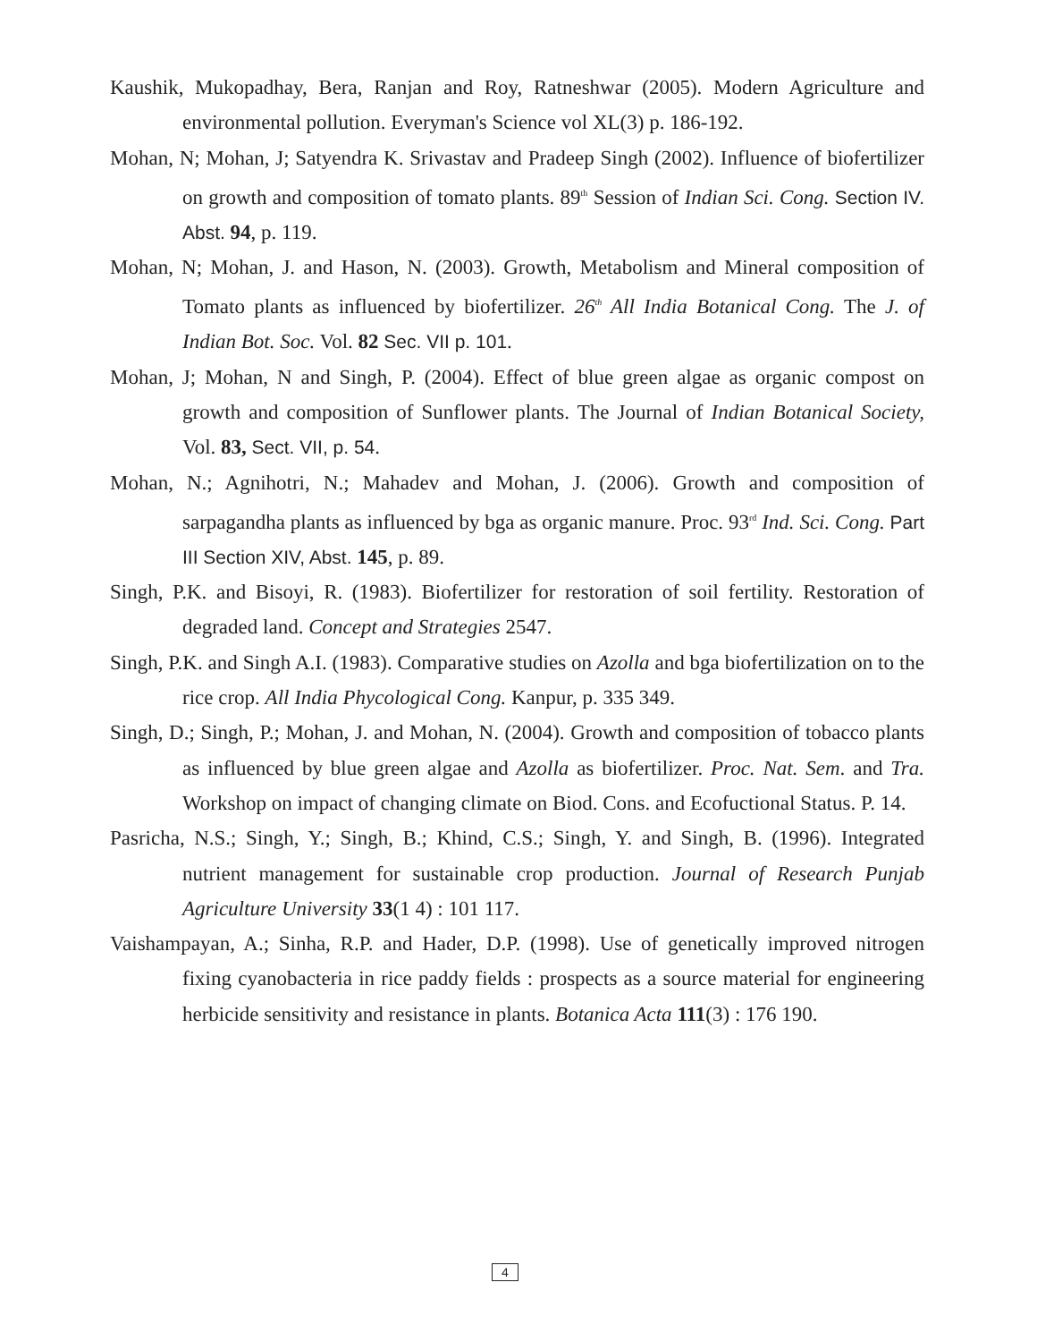Kaushik, Mukopadhay, Bera, Ranjan and Roy, Ratneshwar (2005). Modern Agriculture and environmental pollution. Everyman's Science vol XL(3) p. 186-192.
Mohan, N; Mohan, J; Satyendra K. Srivastav and Pradeep Singh (2002). Influence of biofertilizer on growth and composition of tomato plants. 89<sup>th</sup> Session of Indian Sci. Cong. Section IV. Abst. 94, p. 119.
Mohan, N; Mohan, J. and Hason, N. (2003). Growth, Metabolism and Mineral composition of Tomato plants as influenced by biofertilizer. 26<sup>th</sup> All India Botanical Cong. The J. of Indian Bot. Soc. Vol. 82 Sec. VII p. 101.
Mohan, J; Mohan, N and Singh, P. (2004). Effect of blue green algae as organic compost on growth and composition of Sunflower plants. The Journal of Indian Botanical Society, Vol. 83, Sect. VII, p. 54.
Mohan, N.; Agnihotri, N.; Mahadev and Mohan, J. (2006). Growth and composition of sarpagandha plants as influenced by bga as organic manure. Proc. 93<sup>rd</sup> Ind. Sci. Cong. Part III Section XIV, Abst. 145, p. 89.
Singh, P.K. and Bisoyi, R. (1983). Biofertilizer for restoration of soil fertility. Restoration of degraded land. Concept and Strategies 2547.
Singh, P.K. and Singh A.I. (1983). Comparative studies on Azolla and bga biofertilization on to the rice crop. All India Phycological Cong. Kanpur, p. 335 349.
Singh, D.; Singh, P.; Mohan, J. and Mohan, N. (2004). Growth and composition of tobacco plants as influenced by blue green algae and Azolla as biofertilizer. Proc. Nat. Sem. and Tra. Workshop on impact of changing climate on Biod. Cons. and Ecofuctional Status. P. 14.
Pasricha, N.S.; Singh, Y.; Singh, B.; Khind, C.S.; Singh, Y. and Singh, B. (1996). Integrated nutrient management for sustainable crop production. Journal of Research Punjab Agriculture University 33(1 4) : 101 117.
Vaishampayan, A.; Sinha, R.P. and Hader, D.P. (1998). Use of genetically improved nitrogen fixing cyanobacteria in rice paddy fields : prospects as a source material for engineering herbicide sensitivity and resistance in plants. Botanica Acta 111(3) : 176 190.
4